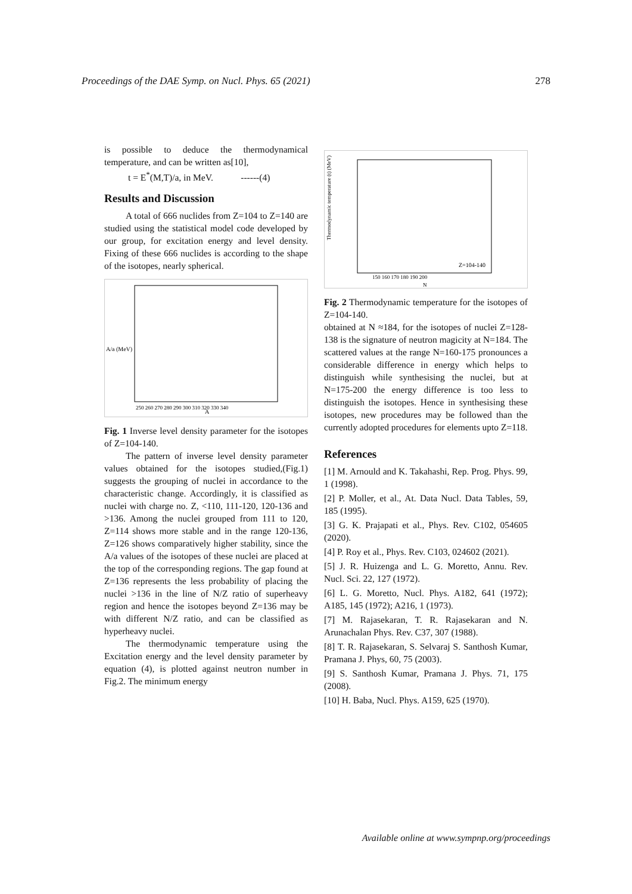Proceedings of the DAE Symp. on Nucl. Phys. 65 (2021) 278
is possible to deduce the thermodynamical temperature, and can be written as[10],
t = E<sup>*</sup>(M,T)/a, in MeV. ------(4)
Results and Discussion
A total of 666 nuclides from Z=104 to Z=140 are studied using the statistical model code developed by our group, for excitation energy and level density. Fixing of these 666 nuclides is according to the shape of the isotopes, nearly spherical.
A/a (MeV)
A
250 260 270 280 290 300 310 320 330 340
Fig. 1 Inverse level density parameter for the isotopes of Z=104-140.
The pattern of inverse level density parameter values obtained for the isotopes studied,(Fig.1) suggests the grouping of nuclei in accordance to the characteristic change. Accordingly, it is classified as nuclei with charge no. Z, <110, 111-120, 120-136 and >136. Among the nuclei grouped from 111 to 120, Z=114 shows more stable and in the range 120-136, Z=126 shows comparatively higher stability, since the A/a values of the isotopes of these nuclei are placed at the top of the corresponding regions. The gap found at Z=136 represents the less probability of placing the nuclei >136 in the line of N/Z ratio of superheavy region and hence the isotopes beyond Z=136 may be with different N/Z ratio, and can be classified as hyperheavy nuclei.
The thermodynamic temperature using the Excitation energy and the level density parameter by equation (4), is plotted against neutron number in Fig.2. The minimum energy
Z=104-140
Thermodynamic temperature (t) (MeV)
150 160 170 180 190 200
N
Fig. 2 Thermodynamic temperature for the isotopes of Z=104-140.
obtained at N ≈184, for the isotopes of nuclei Z=128-138 is the signature of neutron magicity at N=184. The scattered values at the range N=160-175 pronounces a considerable difference in energy which helps to distinguish while synthesising the nuclei, but at N=175-200 the energy difference is too less to distinguish the isotopes. Hence in synthesising these isotopes, new procedures may be followed than the currently adopted procedures for elements upto Z=118.
References
[1] M. Arnould and K. Takahashi, Rep. Prog. Phys. 99, 1 (1998).
[2] P. Moller, et al., At. Data Nucl. Data Tables, 59, 185 (1995).
[3] G. K. Prajapati et al., Phys. Rev. C102, 054605 (2020).
[4] P. Roy et al., Phys. Rev. C103, 024602 (2021).
[5] J. R. Huizenga and L. G. Moretto, Annu. Rev. Nucl. Sci. 22, 127 (1972).
[6] L. G. Moretto, Nucl. Phys. A182, 641 (1972); A185, 145 (1972); A216, 1 (1973).
[7] M. Rajasekaran, T. R. Rajasekaran and N. Arunachalan Phys. Rev. C37, 307 (1988).
[8] T. R. Rajasekaran, S. Selvaraj S. Santhosh Kumar, Pramana J. Phys, 60, 75 (2003).
[9] S. Santhosh Kumar, Pramana J. Phys. 71, 175 (2008).
[10] H. Baba, Nucl. Phys. A159, 625 (1970).
Available online at www.sympnp.org/proceedings